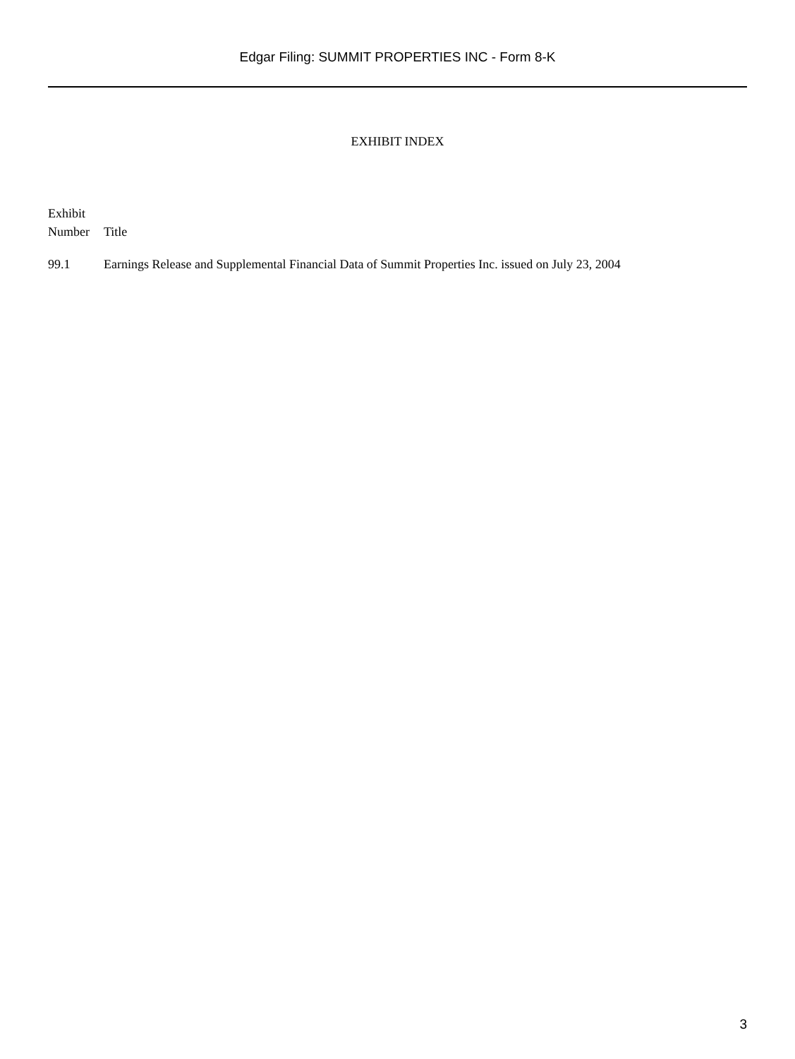Edgar Filing: SUMMIT PROPERTIES INC - Form 8-K
EXHIBIT INDEX
| Exhibit Number | Title |
| --- | --- |
| 99.1 | Earnings Release and Supplemental Financial Data of Summit Properties Inc. issued on July 23, 2004 |
3